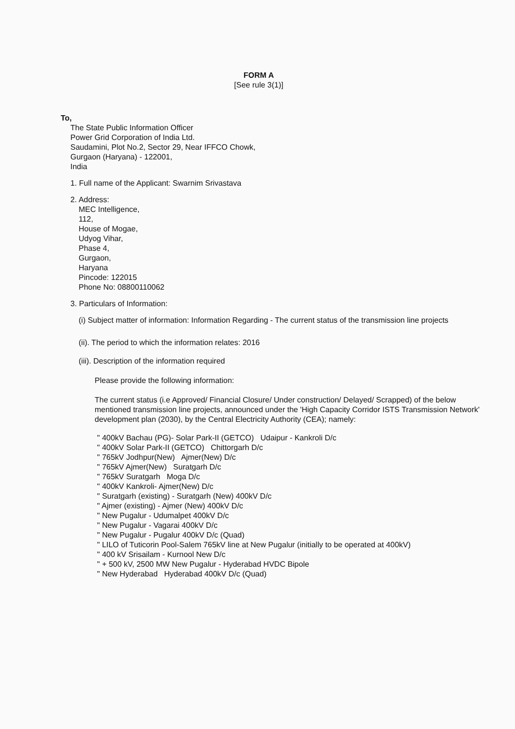FORM A
[See rule 3(1)]
To,
The State Public Information Officer
Power Grid Corporation of India Ltd.
Saudamini, Plot No.2, Sector 29, Near IFFCO Chowk,
Gurgaon (Haryana) - 122001,
India
1. Full name of the Applicant: Swarnim Srivastava
2. Address:
MEC Intelligence,
112,
House of Mogae,
Udyog Vihar,
Phase 4,
Gurgaon,
Haryana
Pincode: 122015
Phone No: 08800110062
3. Particulars of Information:
(i) Subject matter of information: Information Regarding - The current status of the transmission line projects
(ii). The period to which the information relates: 2016
(iii). Description of the information required
Please provide the following information:
The current status (i.e Approved/ Financial Closure/ Under construction/ Delayed/ Scrapped) of the below mentioned transmission line projects, announced under the 'High Capacity Corridor ISTS Transmission Network' development plan (2030), by the Central Electricity Authority (CEA); namely:
" 400kV Bachau (PG)- Solar Park-II (GETCO) Udaipur - Kankroli D/c
" 400kV Solar Park-II (GETCO) Chittorgarh D/c
" 765kV Jodhpur(New) Ajmer(New) D/c
" 765kV Ajmer(New) Suratgarh D/c
" 765kV Suratgarh Moga D/c
" 400kV Kankroli- Ajmer(New) D/c
" Suratgarh (existing) - Suratgarh (New) 400kV D/c
" Ajmer (existing) - Ajmer (New) 400kV D/c
" New Pugalur - Udumalpet 400kV D/c
" New Pugalur - Vagarai 400kV D/c
" New Pugalur - Pugalur 400kV D/c (Quad)
" LILO of Tuticorin Pool-Salem 765kV line at New Pugalur (initially to be operated at 400kV)
" 400 kV Srisailam - Kurnool New D/c
" + 500 kV, 2500 MW New Pugalur - Hyderabad HVDC Bipole
" New Hyderabad Hyderabad 400kV D/c (Quad)